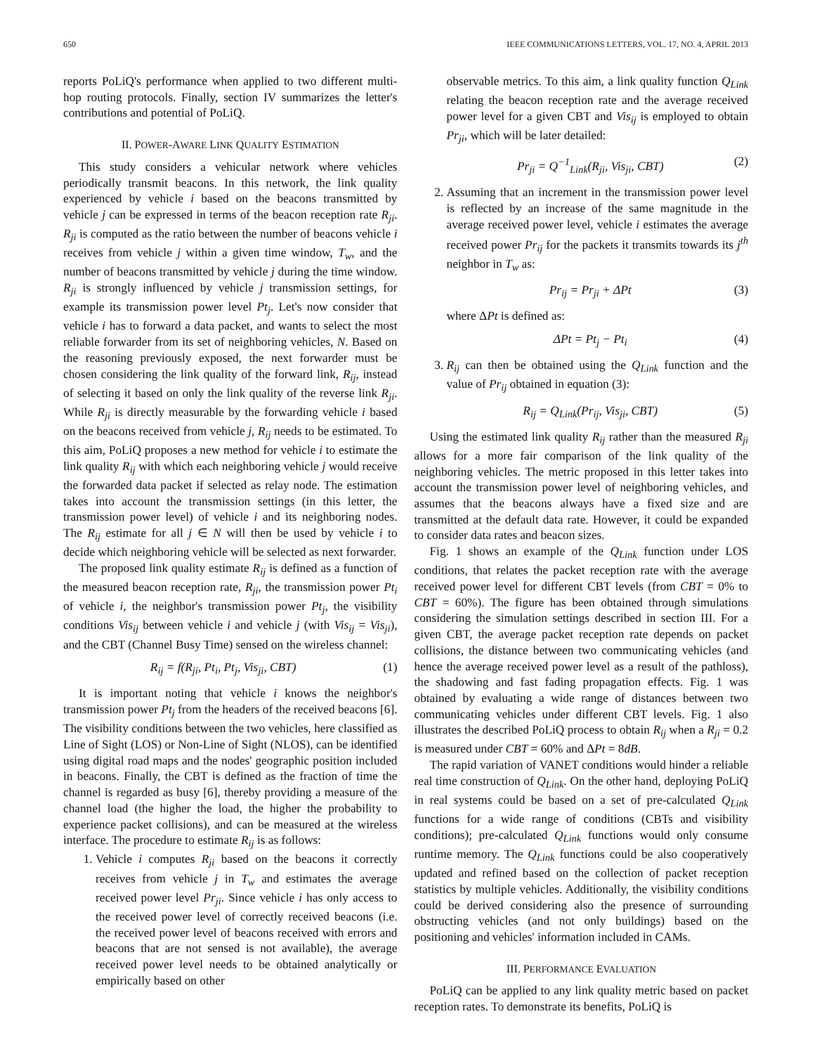650 IEEE COMMUNICATIONS LETTERS, VOL. 17, NO. 4, APRIL 2013
reports PoLiQ's performance when applied to two different multi-hop routing protocols. Finally, section IV summarizes the letter's contributions and potential of PoLiQ.
II. POWER-AWARE LINK QUALITY ESTIMATION
This study considers a vehicular network where vehicles periodically transmit beacons. In this network, the link quality experienced by vehicle i based on the beacons transmitted by vehicle j can be expressed in terms of the beacon reception rate R<sub>ji</sub>. R<sub>ji</sub> is computed as the ratio between the number of beacons vehicle i receives from vehicle j within a given time window, T<sub>w</sub>, and the number of beacons transmitted by vehicle j during the time window. R<sub>ji</sub> is strongly influenced by vehicle j transmission settings, for example its transmission power level Pt<sub>j</sub>. Let's now consider that vehicle i has to forward a data packet, and wants to select the most reliable forwarder from its set of neighboring vehicles, N. Based on the reasoning previously exposed, the next forwarder must be chosen considering the link quality of the forward link, R<sub>ij</sub>, instead of selecting it based on only the link quality of the reverse link R<sub>ji</sub>. While R<sub>ji</sub> is directly measurable by the forwarding vehicle i based on the beacons received from vehicle j, R<sub>ij</sub> needs to be estimated. To this aim, PoLiQ proposes a new method for vehicle i to estimate the link quality R<sub>ij</sub> with which each neighboring vehicle j would receive the forwarded data packet if selected as relay node. The estimation takes into account the transmission settings (in this letter, the transmission power level) of vehicle i and its neighboring nodes. The R<sub>ij</sub> estimate for all j ∈ N will then be used by vehicle i to decide which neighboring vehicle will be selected as next forwarder.
The proposed link quality estimate R<sub>ij</sub> is defined as a function of the measured beacon reception rate, R<sub>ji</sub>, the transmission power Pt<sub>i</sub> of vehicle i, the neighbor's transmission power Pt<sub>j</sub>, the visibility conditions Vis<sub>ij</sub> between vehicle i and vehicle j (with Vis<sub>ij</sub> = Vis<sub>ji</sub>), and the CBT (Channel Busy Time) sensed on the wireless channel:
R<sub>ij</sub> = f(R<sub>ji</sub>, Pt<sub>i</sub>, Pt<sub>j</sub>, Vis<sub>ji</sub>, CBT) (1)
It is important noting that vehicle i knows the neighbor's transmission power Pt<sub>j</sub> from the headers of the received beacons [6]. The visibility conditions between the two vehicles, here classified as Line of Sight (LOS) or Non-Line of Sight (NLOS), can be identified using digital road maps and the nodes' geographic position included in beacons. Finally, the CBT is defined as the fraction of time the channel is regarded as busy [6], thereby providing a measure of the channel load (the higher the load, the higher the probability to experience packet collisions), and can be measured at the wireless interface. The procedure to estimate R<sub>ij</sub> is as follows:
1. Vehicle i computes R<sub>ji</sub> based on the beacons it correctly receives from vehicle j in T<sub>w</sub> and estimates the average received power level Pr<sub>ji</sub>. Since vehicle i has only access to the received power level of correctly received beacons (i.e. the received power level of beacons received with errors and beacons that are not sensed is not available), the average received power level needs to be obtained analytically or empirically based on other
observable metrics. To this aim, a link quality function Q<sub>Link</sub> relating the beacon reception rate and the average received power level for a given CBT and Vis<sub>ij</sub> is employed to obtain Pr<sub>ji</sub>, which will be later detailed:
Pr<sub>ji</sub> = Q<sup>−1</sup><sub>Link</sub>(R<sub>ji</sub>, Vis<sub>ji</sub>, CBT) (2)
2. Assuming that an increment in the transmission power level is reflected by an increase of the same magnitude in the average received power level, vehicle i estimates the average received power Pr<sub>ij</sub> for the packets it transmits towards its j<sup>th</sup> neighbor in T<sub>w</sub> as:
Pr<sub>ij</sub> = Pr<sub>ji</sub> + ΔPt (3)
where ΔPt is defined as:
ΔPt = Pt<sub>j</sub> − Pt<sub>i</sub> (4)
3. R<sub>ij</sub> can then be obtained using the Q<sub>Link</sub> function and the value of Pr<sub>ij</sub> obtained in equation (3):
R<sub>ij</sub> = Q<sub>Link</sub>(Pr<sub>ij</sub>, Vis<sub>ji</sub>, CBT) (5)
Using the estimated link quality R<sub>ij</sub> rather than the measured R<sub>ji</sub> allows for a more fair comparison of the link quality of the neighboring vehicles. The metric proposed in this letter takes into account the transmission power level of neighboring vehicles, and assumes that the beacons always have a fixed size and are transmitted at the default data rate. However, it could be expanded to consider data rates and beacon sizes.
Fig. 1 shows an example of the Q<sub>Link</sub> function under LOS conditions, that relates the packet reception rate with the average received power level for different CBT levels (from CBT = 0% to CBT = 60%). The figure has been obtained through simulations considering the simulation settings described in section III. For a given CBT, the average packet reception rate depends on packet collisions, the distance between two communicating vehicles (and hence the average received power level as a result of the pathloss), the shadowing and fast fading propagation effects. Fig. 1 was obtained by evaluating a wide range of distances between two communicating vehicles under different CBT levels. Fig. 1 also illustrates the described PoLiQ process to obtain R<sub>ij</sub> when a R<sub>ji</sub> = 0.2 is measured under CBT = 60% and ΔPt = 8dB.
The rapid variation of VANET conditions would hinder a reliable real time construction of Q<sub>Link</sub>. On the other hand, deploying PoLiQ in real systems could be based on a set of pre-calculated Q<sub>Link</sub> functions for a wide range of conditions (CBTs and visibility conditions); pre-calculated Q<sub>Link</sub> functions would only consume runtime memory. The Q<sub>Link</sub> functions could be also cooperatively updated and refined based on the collection of packet reception statistics by multiple vehicles. Additionally, the visibility conditions could be derived considering also the presence of surrounding obstructing vehicles (and not only buildings) based on the positioning and vehicles' information included in CAMs.
III. PERFORMANCE EVALUATION
PoLiQ can be applied to any link quality metric based on packet reception rates. To demonstrate its benefits, PoLiQ is